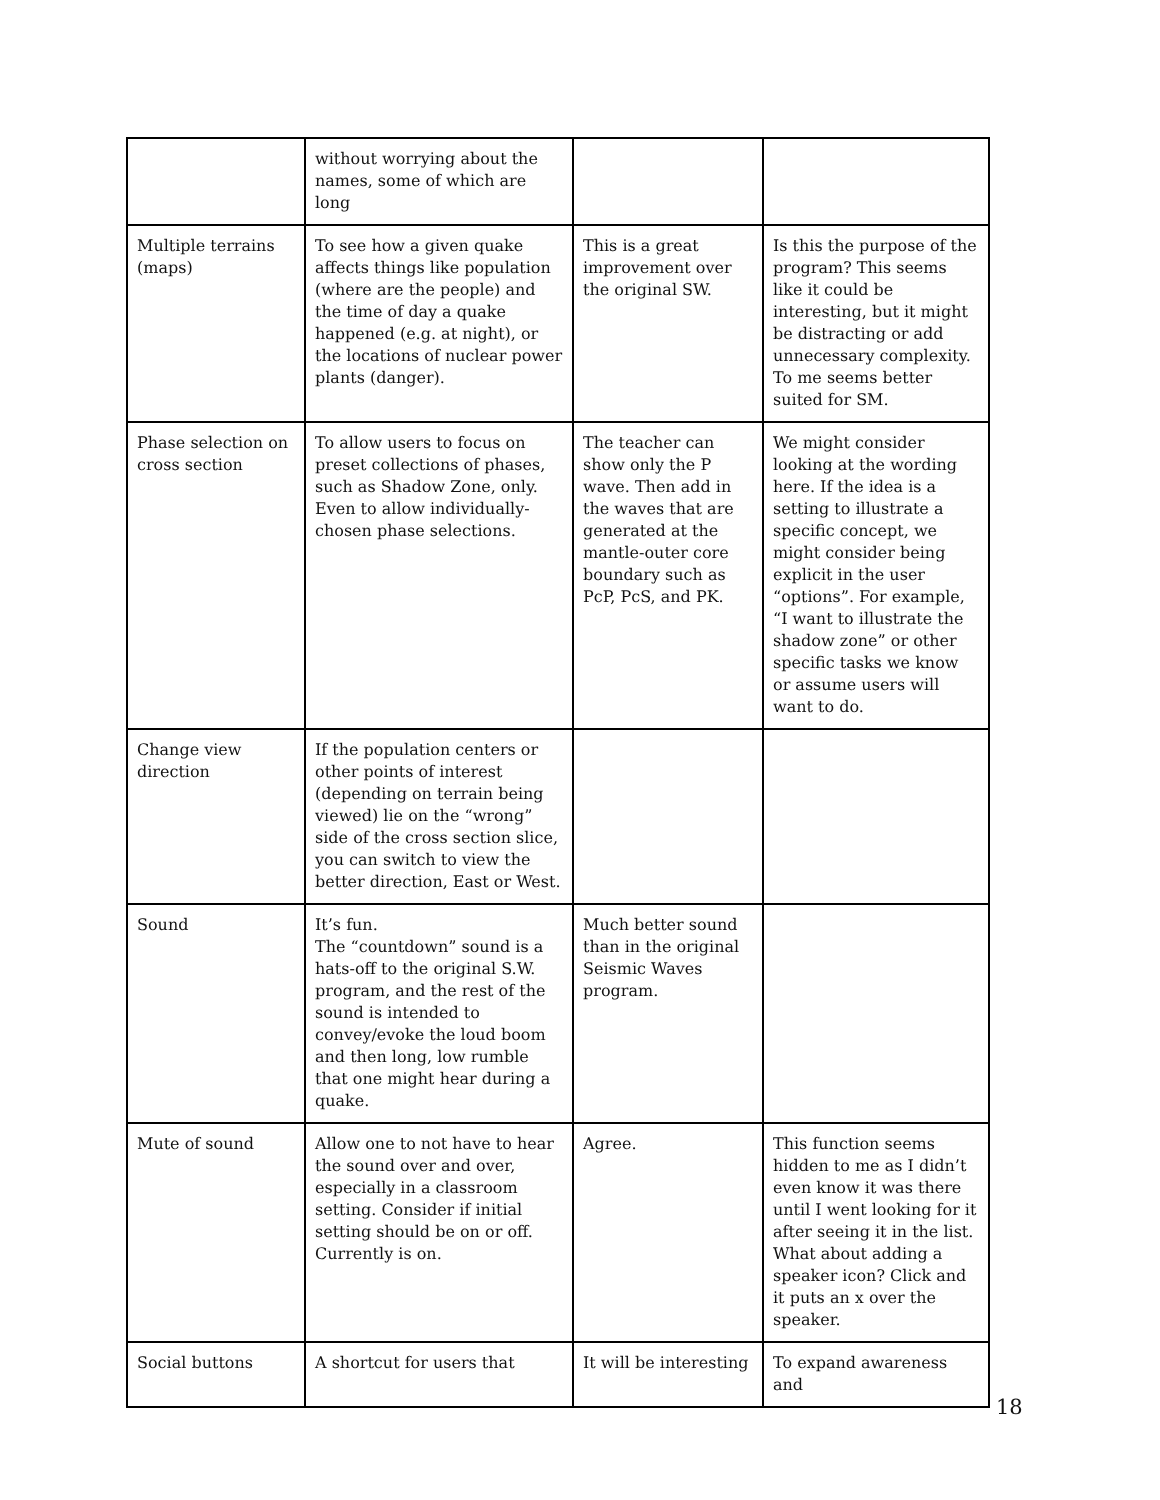| | without worrying about the names, some of which are long | | |
| Multiple terrains (maps) | To see how a given quake affects things like population (where are the people) and the time of day a quake happened (e.g. at night), or the locations of nuclear power plants (danger). | This is a great improvement over the original SW. | Is this the purpose of the program? This seems like it could be interesting, but it might be distracting or add unnecessary complexity. To me seems better suited for SM. |
| Phase selection on cross section | To allow users to focus on preset collections of phases, such as Shadow Zone, only. Even to allow individually-chosen phase selections. | The teacher can show only the P wave. Then add in the waves that are generated at the mantle-outer core boundary such as PcP, PcS, and PK. | We might consider looking at the wording here. If the idea is a setting to illustrate a specific concept, we might consider being explicit in the user “options”. For example, “I want to illustrate the shadow zone” or other specific tasks we know or assume users will want to do. |
| Change view direction | If the population centers or other points of interest (depending on terrain being viewed) lie on the “wrong” side of the cross section slice, you can switch to view the better direction, East or West. | | |
| Sound | It’s fun. The “countdown” sound is a hats-off to the original S.W. program, and the rest of the sound is intended to convey/evoke the loud boom and then long, low rumble that one might hear during a quake. | Much better sound than in the original Seismic Waves program. | |
| Mute of sound | Allow one to not have to hear the sound over and over, especially in a classroom setting. Consider if initial setting should be on or off. Currently is on. | Agree. | This function seems hidden to me as I didn’t even know it was there until I went looking for it after seeing it in the list. What about adding a speaker icon? Click and it puts an x over the speaker. |
| Social buttons | A shortcut for users that | It will be interesting | To expand awareness and |
18